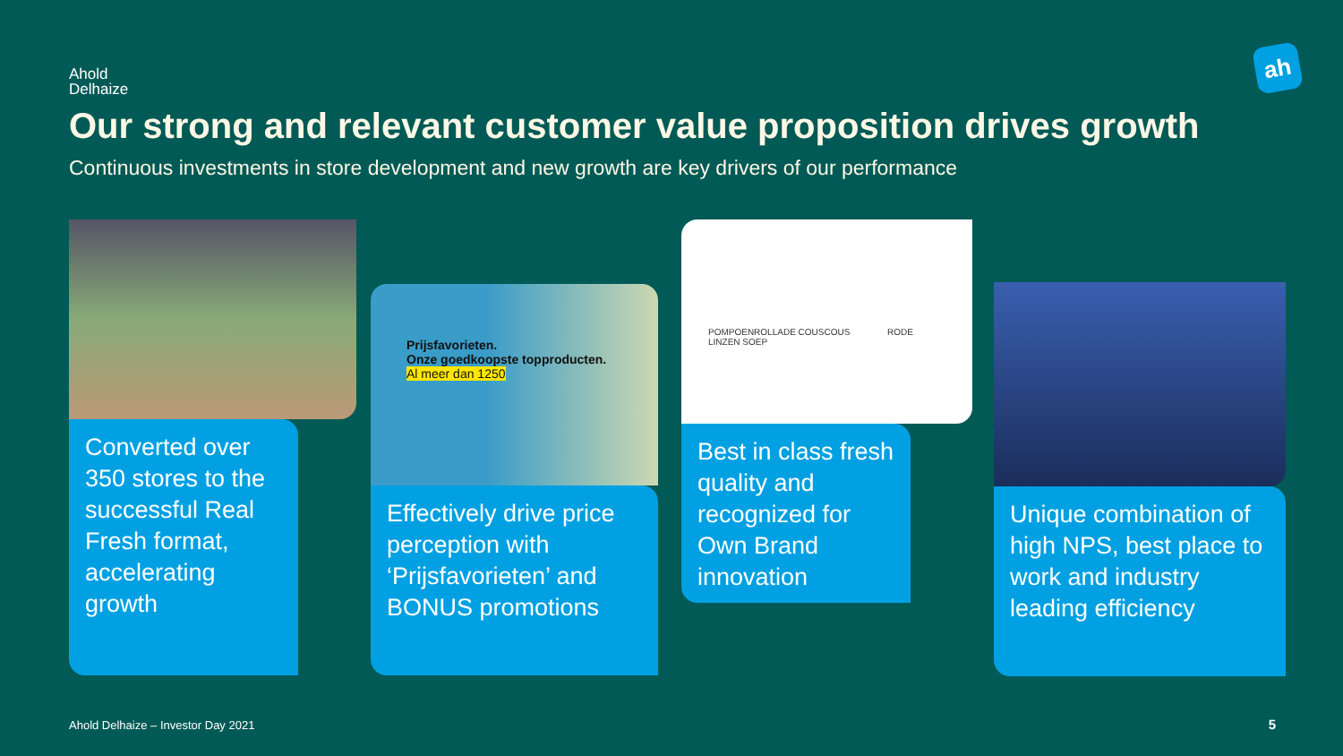Ahold
Delhaize
ah
Our strong and relevant customer value proposition drives growth
Continuous investments in store development and new growth are key drivers of our performance
Converted over 350 stores to the successful Real Fresh format, accelerating growth
Prijsfavorieten.
Onze goedkoopste topproducten.
Al meer dan 1250
Effectively drive price perception with ‘Prijsfavorieten’ and BONUS promotions
POMPOENROLLADE COUSCOUS RODE LINZEN SOEP
Best in class fresh quality and recognized for Own Brand innovation
Unique combination of high NPS, best place to work and industry leading efficiency
Ahold Delhaize – Investor Day 2021
5